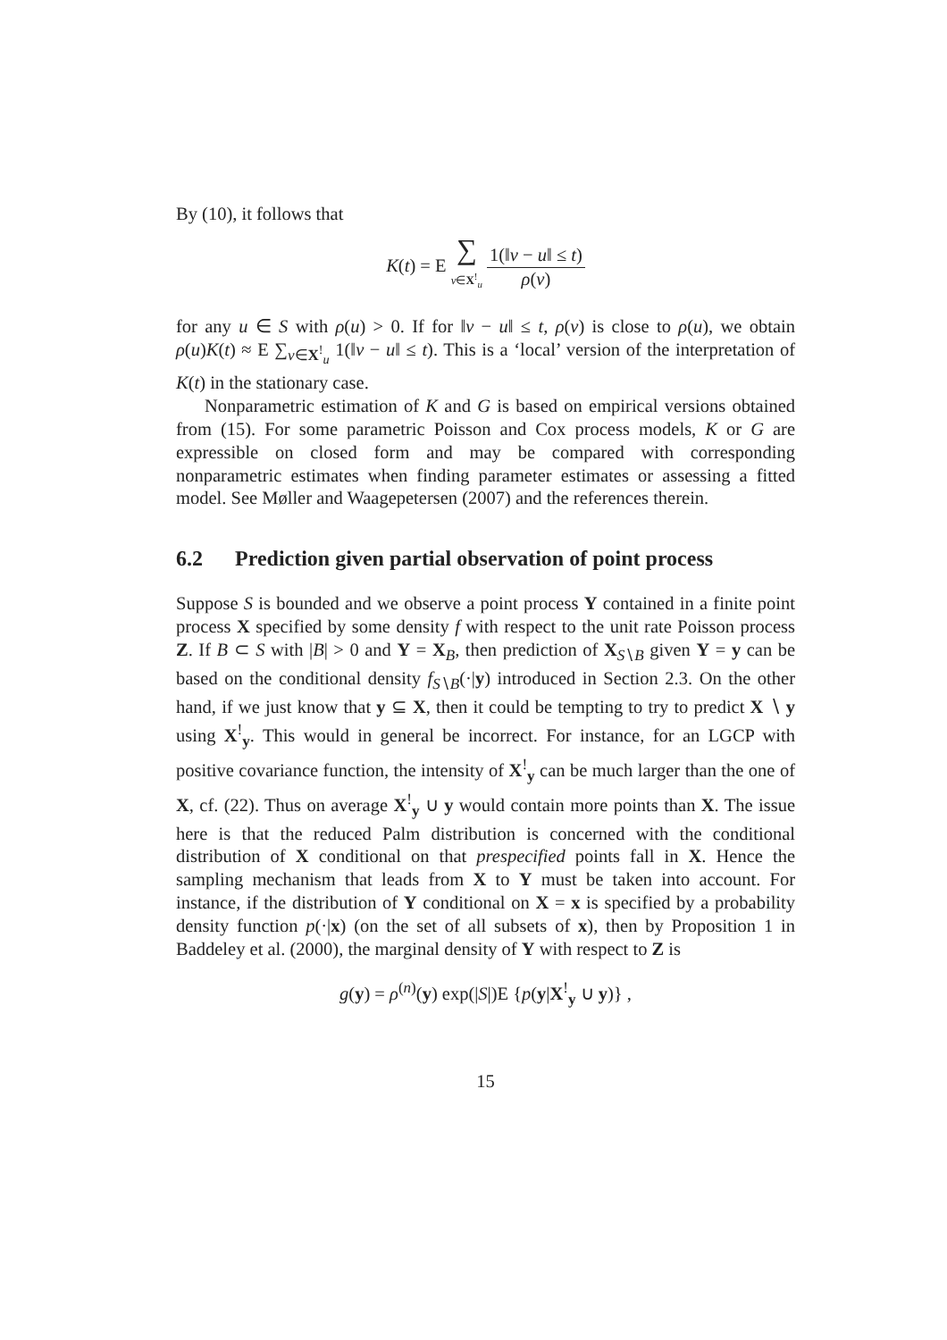By (10), it follows that
K(t) = E ∑
v∈X<sup>!</sup><sub>u</sub> 1(‖v − u‖ ≤ t) ρ(v)
for any u ∈ S with ρ(u) > 0. If for ‖v − u‖ ≤ t, ρ(v) is close to ρ(u), we obtain ρ(u)K(t) ≈ E ∑<sub>v∈X<sup>!</sup><sub>u</sub></sub> 1(‖v − u‖ ≤ t). This is a ‘local’ version of the interpretation of K(t) in the stationary case.
Nonparametric estimation of K and G is based on empirical versions obtained from (15). For some parametric Poisson and Cox process models, K or G are expressible on closed form and may be compared with corresponding nonparametric estimates when finding parameter estimates or assessing a fitted model. See Møller and Waagepetersen (2007) and the references therein.
6.2 Prediction given partial observation of point process
Suppose S is bounded and we observe a point process Y contained in a finite point process X specified by some density f with respect to the unit rate Poisson process Z. If B ⊂ S with |B| > 0 and Y = X<sub>B</sub>, then prediction of X<sub>S∖B</sub> given Y = y can be based on the conditional density f<sub>S∖B</sub>(·|y) introduced in Section 2.3. On the other hand, if we just know that y ⊆ X, then it could be tempting to try to predict X ∖ y using X<sup>!</sup><sub>y</sub>. This would in general be incorrect. For instance, for an LGCP with positive covariance function, the intensity of X<sup>!</sup><sub>y</sub> can be much larger than the one of X, cf. (22). Thus on average X<sup>!</sup><sub>y</sub> ∪ y would contain more points than X. The issue here is that the reduced Palm distribution is concerned with the conditional distribution of X conditional on that prespecified points fall in X. Hence the sampling mechanism that leads from X to Y must be taken into account. For instance, if the distribution of Y conditional on X = x is specified by a probability density function p(·|x) (on the set of all subsets of x), then by Proposition 1 in Baddeley et al. (2000), the marginal density of Y with respect to Z is
g(y) = ρ<sup>(n)</sup>(y) exp(|S|)E {p(y|X<sup>!</sup><sub>y</sub> ∪ y)} ,
15